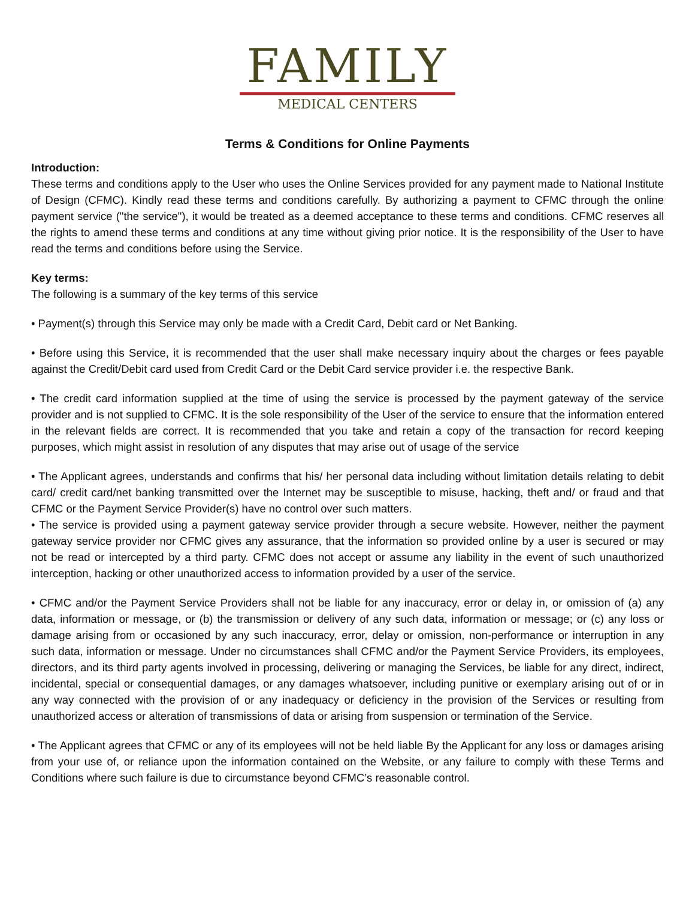FAMILY
MEDICAL CENTERS
Terms & Conditions for Online Payments
Introduction:
These terms and conditions apply to the User who uses the Online Services provided for any payment made to National Institute of Design (CFMC). Kindly read these terms and conditions carefully. By authorizing a payment to CFMC through the online payment service ("the service"), it would be treated as a deemed acceptance to these terms and conditions. CFMC reserves all the rights to amend these terms and conditions at any time without giving prior notice. It is the responsibility of the User to have read the terms and conditions before using the Service.
Key terms:
The following is a summary of the key terms of this service
• Payment(s) through this Service may only be made with a Credit Card, Debit card or Net Banking.
• Before using this Service, it is recommended that the user shall make necessary inquiry about the charges or fees payable against the Credit/Debit card used from Credit Card or the Debit Card service provider i.e. the respective Bank.
• The credit card information supplied at the time of using the service is processed by the payment gateway of the service provider and is not supplied to CFMC. It is the sole responsibility of the User of the service to ensure that the information entered in the relevant fields are correct. It is recommended that you take and retain a copy of the transaction for record keeping purposes, which might assist in resolution of any disputes that may arise out of usage of the service
• The Applicant agrees, understands and confirms that his/ her personal data including without limitation details relating to debit card/ credit card/net banking transmitted over the Internet may be susceptible to misuse, hacking, theft and/ or fraud and that CFMC or the Payment Service Provider(s) have no control over such matters.
• The service is provided using a payment gateway service provider through a secure website. However, neither the payment gateway service provider nor CFMC gives any assurance, that the information so provided online by a user is secured or may not be read or intercepted by a third party. CFMC does not accept or assume any liability in the event of such unauthorized interception, hacking or other unauthorized access to information provided by a user of the service.
• CFMC and/or the Payment Service Providers shall not be liable for any inaccuracy, error or delay in, or omission of (a) any data, information or message, or (b) the transmission or delivery of any such data, information or message; or (c) any loss or damage arising from or occasioned by any such inaccuracy, error, delay or omission, non-performance or interruption in any such data, information or message. Under no circumstances shall CFMC and/or the Payment Service Providers, its employees, directors, and its third party agents involved in processing, delivering or managing the Services, be liable for any direct, indirect, incidental, special or consequential damages, or any damages whatsoever, including punitive or exemplary arising out of or in any way connected with the provision of or any inadequacy or deficiency in the provision of the Services or resulting from unauthorized access or alteration of transmissions of data or arising from suspension or termination of the Service.
• The Applicant agrees that CFMC or any of its employees will not be held liable By the Applicant for any loss or damages arising from your use of, or reliance upon the information contained on the Website, or any failure to comply with these Terms and Conditions where such failure is due to circumstance beyond CFMC’s reasonable control.